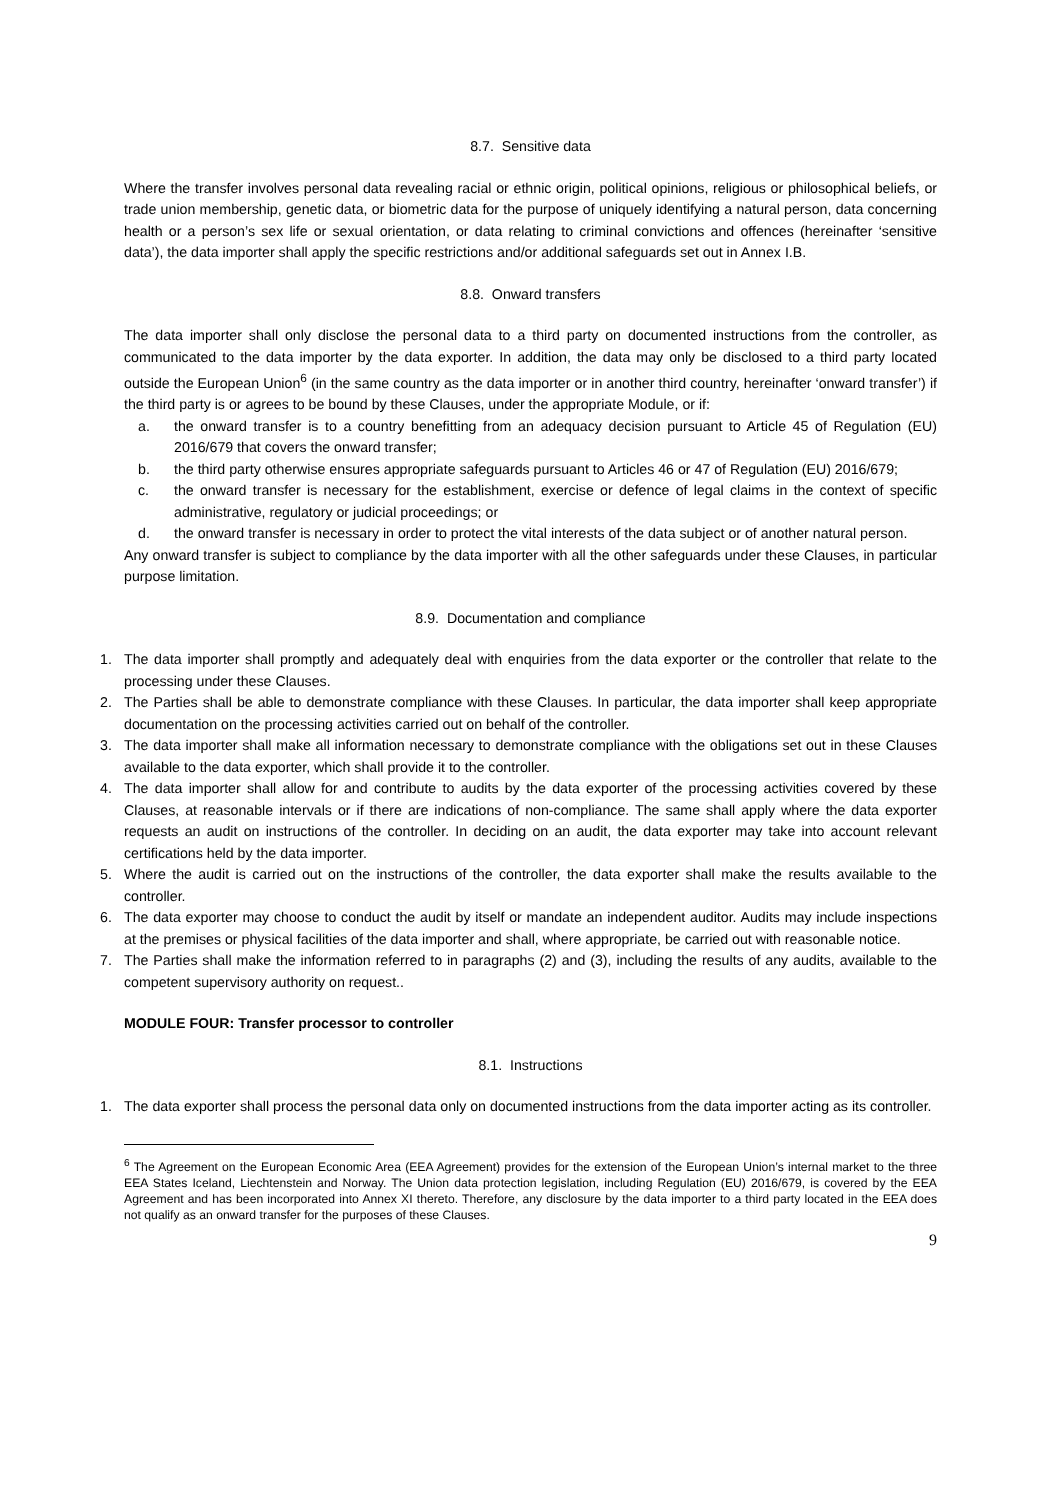8.7. Sensitive data
Where the transfer involves personal data revealing racial or ethnic origin, political opinions, religious or philosophical beliefs, or trade union membership, genetic data, or biometric data for the purpose of uniquely identifying a natural person, data concerning health or a person’s sex life or sexual orientation, or data relating to criminal convictions and offences (hereinafter ‘sensitive data’), the data importer shall apply the specific restrictions and/or additional safeguards set out in Annex I.B.
8.8. Onward transfers
The data importer shall only disclose the personal data to a third party on documented instructions from the controller, as communicated to the data importer by the data exporter. In addition, the data may only be disclosed to a third party located outside the European Union<sup>6</sup> (in the same country as the data importer or in another third country, hereinafter ‘onward transfer’) if the third party is or agrees to be bound by these Clauses, under the appropriate Module, or if:
a. the onward transfer is to a country benefitting from an adequacy decision pursuant to Article 45 of Regulation (EU) 2016/679 that covers the onward transfer;
b. the third party otherwise ensures appropriate safeguards pursuant to Articles 46 or 47 of Regulation (EU) 2016/679;
c. the onward transfer is necessary for the establishment, exercise or defence of legal claims in the context of specific administrative, regulatory or judicial proceedings; or
d. the onward transfer is necessary in order to protect the vital interests of the data subject or of another natural person.
Any onward transfer is subject to compliance by the data importer with all the other safeguards under these Clauses, in particular purpose limitation.
8.9. Documentation and compliance
1. The data importer shall promptly and adequately deal with enquiries from the data exporter or the controller that relate to the processing under these Clauses.
2. The Parties shall be able to demonstrate compliance with these Clauses. In particular, the data importer shall keep appropriate documentation on the processing activities carried out on behalf of the controller.
3. The data importer shall make all information necessary to demonstrate compliance with the obligations set out in these Clauses available to the data exporter, which shall provide it to the controller.
4. The data importer shall allow for and contribute to audits by the data exporter of the processing activities covered by these Clauses, at reasonable intervals or if there are indications of non-compliance. The same shall apply where the data exporter requests an audit on instructions of the controller. In deciding on an audit, the data exporter may take into account relevant certifications held by the data importer.
5. Where the audit is carried out on the instructions of the controller, the data exporter shall make the results available to the controller.
6. The data exporter may choose to conduct the audit by itself or mandate an independent auditor. Audits may include inspections at the premises or physical facilities of the data importer and shall, where appropriate, be carried out with reasonable notice.
7. The Parties shall make the information referred to in paragraphs (2) and (3), including the results of any audits, available to the competent supervisory authority on request..
MODULE FOUR: Transfer processor to controller
8.1. Instructions
1. The data exporter shall process the personal data only on documented instructions from the data importer acting as its controller.
<sup>6</sup> The Agreement on the European Economic Area (EEA Agreement) provides for the extension of the European Union’s internal market to the three EEA States Iceland, Liechtenstein and Norway. The Union data protection legislation, including Regulation (EU) 2016/679, is covered by the EEA Agreement and has been incorporated into Annex XI thereto. Therefore, any disclosure by the data importer to a third party located in the EEA does not qualify as an onward transfer for the purposes of these Clauses.
9